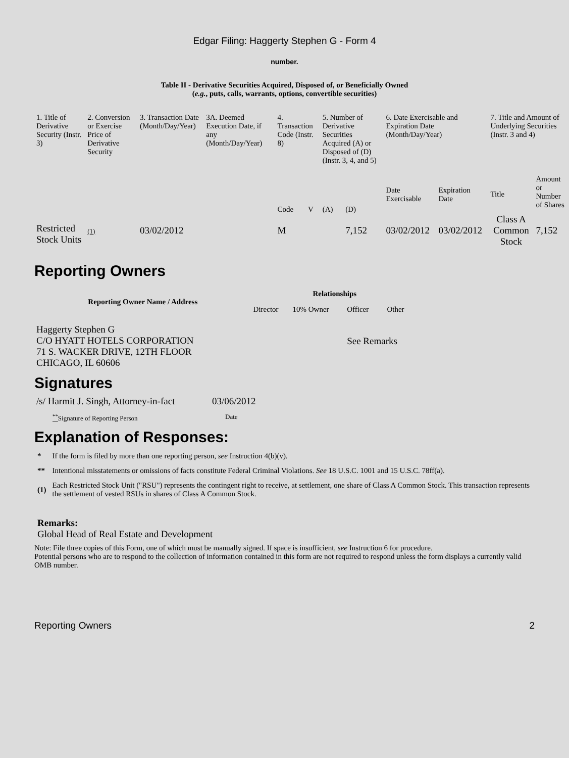Edgar Filing: Haggerty Stephen G - Form 4
number.
Table II - Derivative Securities Acquired, Disposed of, or Beneficially Owned
(e.g., puts, calls, warrants, options, convertible securities)
| 1. Title of Derivative Security (Instr. 3) | 2. Conversion or Exercise Price of Derivative Security | 3. Transaction Date (Month/Day/Year) | 3A. Deemed Execution Date, if any (Month/Day/Year) | 4. Transaction Code (Instr. 8) | | 5. Number of Derivative Securities Acquired (A) or Disposed of (D) (Instr. 3, 4, and 5) | | 6. Date Exercisable and Expiration Date (Month/Day/Year) | | 7. Title and Amount of Underlying Securities (Instr. 3 and 4) | |
| --- | --- | --- | --- | --- | --- | --- | --- | --- | --- | --- | --- |
| | | | | Code | V | (A) | (D) | Date Exercisable | Expiration Date | Title | Amount or Number of Shares |
| Restricted Stock Units | (1) | 03/02/2012 | | M | | | 7,152 | 03/02/2012 | 03/02/2012 | Class A Common Stock | 7,152 |
Reporting Owners
| Reporting Owner Name / Address | Relationships | | | |
| --- | --- | --- | --- | --- |
| | Director | 10% Owner | Officer | Other |
| Haggerty Stephen G C/O HYATT HOTELS CORPORATION 71 S. WACKER DRIVE, 12TH FLOOR CHICAGO, IL 60606 | | | See Remarks | |
Signatures
| /s/ Harmit J. Singh, Attorney-in-fact | 03/06/2012 |
| <sup>**</sup> Signature of Reporting Person | Date |
Explanation of Responses:
| * | If the form is filed by more than one reporting person, see Instruction 4(b)(v). |
| ** | Intentional misstatements or omissions of facts constitute Federal Criminal Violations. See 18 U.S.C. 1001 and 15 U.S.C. 78ff(a). |
| (1) | Each Restricted Stock Unit ("RSU") represents the contingent right to receive, at settlement, one share of Class A Common Stock. This transaction represents the settlement of vested RSUs in shares of Class A Common Stock. |
Remarks:
Global Head of Real Estate and Development
Note: File three copies of this Form, one of which must be manually signed. If space is insufficient, see Instruction 6 for procedure.
Potential persons who are to respond to the collection of information contained in this form are not required to respond unless the form displays a currently valid OMB number.
Reporting Owners 2